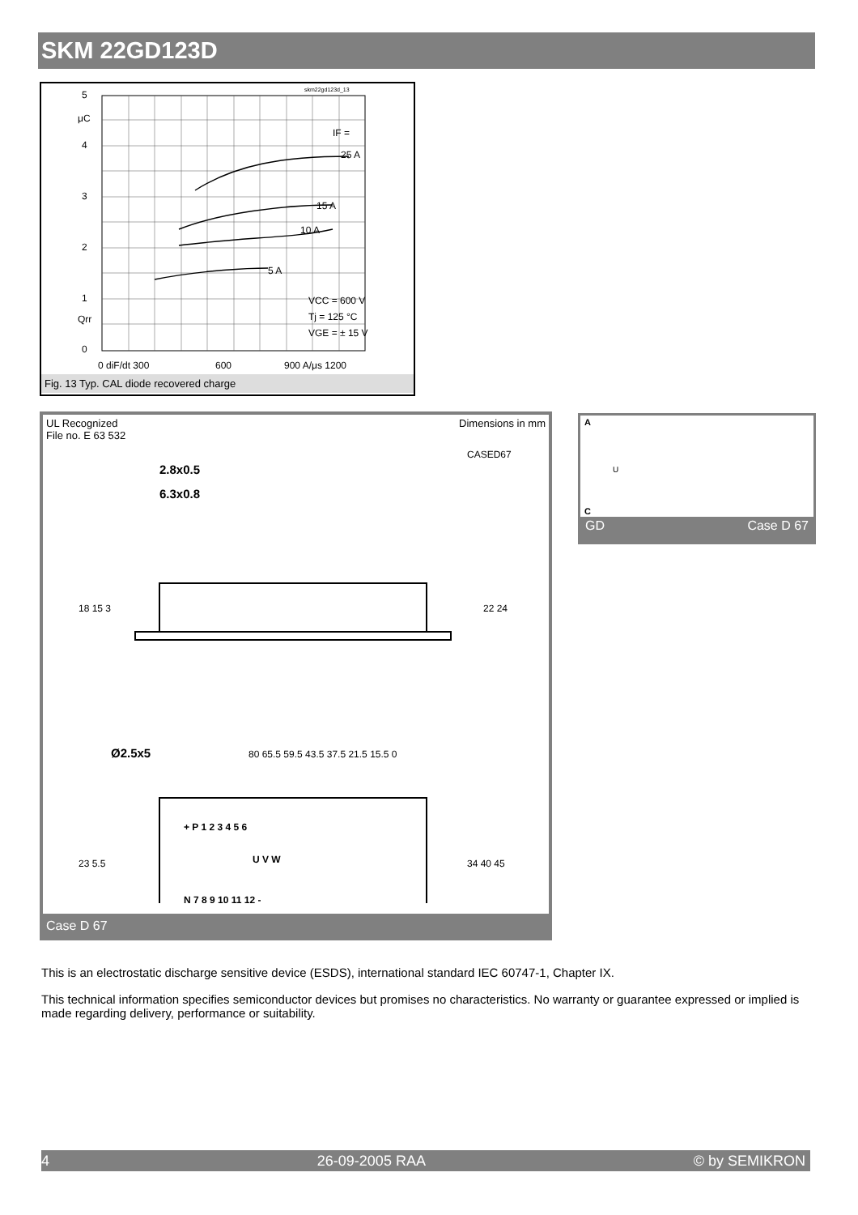SKM 22GD123D
skm22gd123d_13
5
μC
4
3
2
1
Qrr
0
IF =
25 A
15 A
10 A
5 A
VCC = 600 V
Tj = 125 °C
VGE = ± 15 V
0 diF/dt 300
600
900 A/μs 1200
Fig. 13 Typ. CAL diode recovered charge
UL Recognized
File no. E 63 532 Dimensions in mm
CASED67
2.8x0.5
6.3x0.8
18 15 3
22 24
Ø2.5x5
80 65.5 59.5 43.5 37.5 21.5 15.5 0
+ P 1 2 3 4 5 6
U V W
N 7 8 9 10 11 12 -
23 5.5
34 40 45
Case D 67
A
U
C
GD Case D 67
This is an electrostatic discharge sensitive device (ESDS), international standard IEC 60747-1, Chapter IX.
This technical information specifies semiconductor devices but promises no characteristics. No warranty or guarantee expressed or implied is made regarding delivery, performance or suitability.
4 26-09-2005 RAA © by SEMIKRON